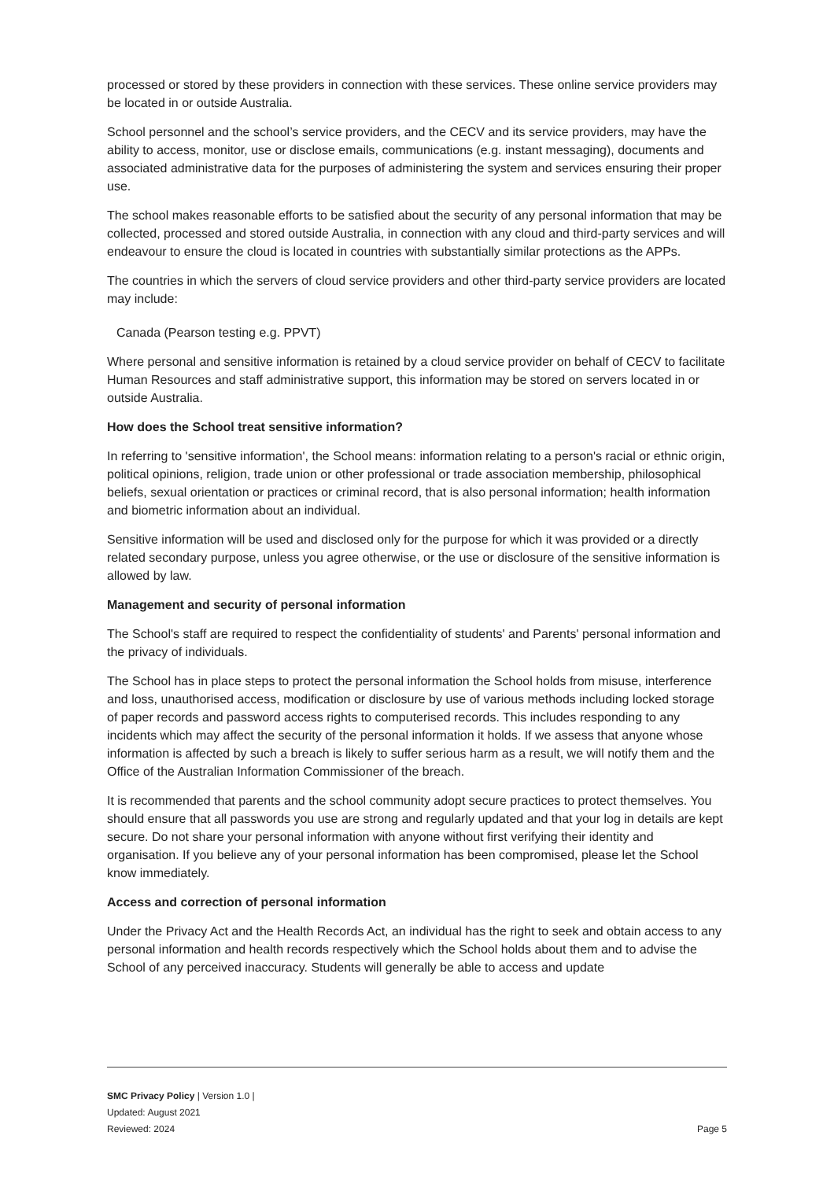processed or stored by these providers in connection with these services. These online service providers may be located in or outside Australia.
School personnel and the school’s service providers, and the CECV and its service providers, may have the ability to access, monitor, use or disclose emails, communications (e.g. instant messaging), documents and associated administrative data for the purposes of administering the system and services ensuring their proper use.
The school makes reasonable efforts to be satisfied about the security of any personal information that may be collected, processed and stored outside Australia, in connection with any cloud and third-party services and will endeavour to ensure the cloud is located in countries with substantially similar protections as the APPs.
The countries in which the servers of cloud service providers and other third-party service providers are located may include:
Canada (Pearson testing e.g. PPVT)
Where personal and sensitive information is retained by a cloud service provider on behalf of CECV to facilitate Human Resources and staff administrative support, this information may be stored on servers located in or outside Australia.
How does the School treat sensitive information?
In referring to 'sensitive information', the School means: information relating to a person's racial or ethnic origin, political opinions, religion, trade union or other professional or trade association membership, philosophical beliefs, sexual orientation or practices or criminal record, that is also personal information; health information and biometric information about an individual.
Sensitive information will be used and disclosed only for the purpose for which it was provided or a directly related secondary purpose, unless you agree otherwise, or the use or disclosure of the sensitive information is allowed by law.
Management and security of personal information
The School's staff are required to respect the confidentiality of students' and Parents' personal information and the privacy of individuals.
The School has in place steps to protect the personal information the School holds from misuse, interference and loss, unauthorised access, modification or disclosure by use of various methods including locked storage of paper records and password access rights to computerised records. This includes responding to any incidents which may affect the security of the personal information it holds. If we assess that anyone whose information is affected by such a breach is likely to suffer serious harm as a result, we will notify them and the Office of the Australian Information Commissioner of the breach.
It is recommended that parents and the school community adopt secure practices to protect themselves. You should ensure that all passwords you use are strong and regularly updated and that your log in details are kept secure. Do not share your personal information with anyone without first verifying their identity and organisation. If you believe any of your personal information has been compromised, please let the School know immediately.
Access and correction of personal information
Under the Privacy Act and the Health Records Act, an individual has the right to seek and obtain access to any personal information and health records respectively which the School holds about them and to advise the School of any perceived inaccuracy. Students will generally be able to access and update
SMC Privacy Policy | Version 1.0 |
Updated: August 2021
Reviewed: 2024
Page 5